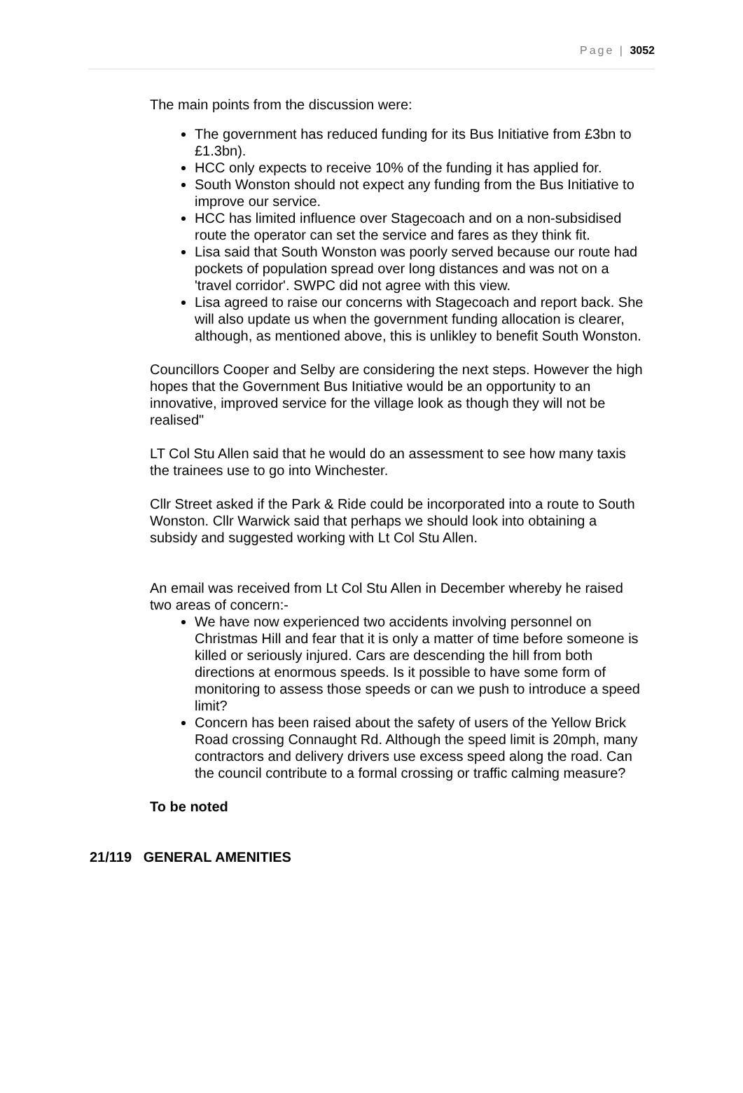Page | 3052
The main points from the discussion were:
The government has reduced funding for its Bus Initiative from £3bn to £1.3bn).
HCC only expects to receive 10% of the funding it has applied for.
South Wonston should not expect any funding from the Bus Initiative to improve our service.
HCC has limited influence over Stagecoach and on a non-subsidised route the operator can set the service and fares as they think fit.
Lisa said that South Wonston was poorly served because our route had pockets of population spread over long distances and was not on a 'travel corridor'. SWPC did not agree with this view.
Lisa agreed to raise our concerns with Stagecoach and report back. She will also update us when the government funding allocation is clearer, although, as mentioned above, this is unlikley to benefit South Wonston.
Councillors Cooper and Selby are considering the next steps. However the high hopes that the Government Bus Initiative would be an opportunity to an innovative, improved service for the village look as though they will not be realised"
LT Col Stu Allen said that he would do an assessment to see how many taxis the trainees use to go into Winchester.
Cllr Street asked if the Park & Ride could be incorporated into a route to South Wonston. Cllr Warwick said that perhaps we should look into obtaining a subsidy and suggested working with Lt Col Stu Allen.
An email was received from Lt Col Stu Allen in December whereby he raised two areas of concern:-
We have now experienced two accidents involving personnel on Christmas Hill and fear that it is only a matter of time before someone is killed or seriously injured. Cars are descending the hill from both directions at enormous speeds. Is it possible to have some form of monitoring to assess those speeds or can we push to introduce a speed limit?
Concern has been raised about the safety of users of the Yellow Brick Road crossing Connaught Rd. Although the speed limit is 20mph, many contractors and delivery drivers use excess speed along the road. Can the council contribute to a formal crossing or traffic calming measure?
To be noted
21/119 GENERAL AMENITIES